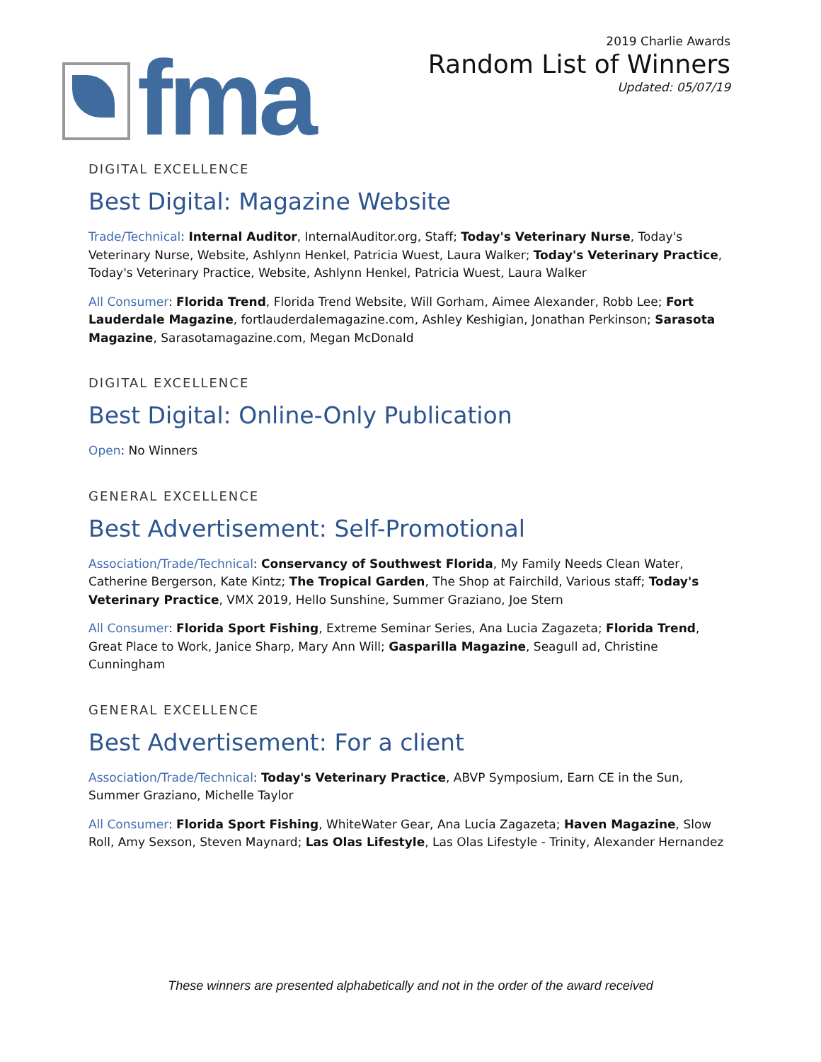fma
2019 Charlie Awards
Random List of Winners
Updated: 05/07/19
DIGITAL EXCELLENCE
Best Digital: Magazine Website
Trade/Technical: Internal Auditor, InternalAuditor.org, Staff; Today's Veterinary Nurse, Today's Veterinary Nurse, Website, Ashlynn Henkel, Patricia Wuest, Laura Walker; Today's Veterinary Practice, Today's Veterinary Practice, Website, Ashlynn Henkel, Patricia Wuest, Laura Walker
All Consumer: Florida Trend, Florida Trend Website, Will Gorham, Aimee Alexander, Robb Lee; Fort Lauderdale Magazine, fortlauderdalemagazine.com, Ashley Keshigian, Jonathan Perkinson; Sarasota Magazine, Sarasotamagazine.com, Megan McDonald
DIGITAL EXCELLENCE
Best Digital: Online-Only Publication
Open: No Winners
GENERAL EXCELLENCE
Best Advertisement: Self-Promotional
Association/Trade/Technical: Conservancy of Southwest Florida, My Family Needs Clean Water, Catherine Bergerson, Kate Kintz; The Tropical Garden, The Shop at Fairchild, Various staff; Today's Veterinary Practice, VMX 2019, Hello Sunshine, Summer Graziano, Joe Stern
All Consumer: Florida Sport Fishing, Extreme Seminar Series, Ana Lucia Zagazeta; Florida Trend, Great Place to Work, Janice Sharp, Mary Ann Will; Gasparilla Magazine, Seagull ad, Christine Cunningham
GENERAL EXCELLENCE
Best Advertisement: For a client
Association/Trade/Technical: Today's Veterinary Practice, ABVP Symposium, Earn CE in the Sun, Summer Graziano, Michelle Taylor
All Consumer: Florida Sport Fishing, WhiteWater Gear, Ana Lucia Zagazeta; Haven Magazine, Slow Roll, Amy Sexson, Steven Maynard; Las Olas Lifestyle, Las Olas Lifestyle - Trinity, Alexander Hernandez
These winners are presented alphabetically and not in the order of the award received